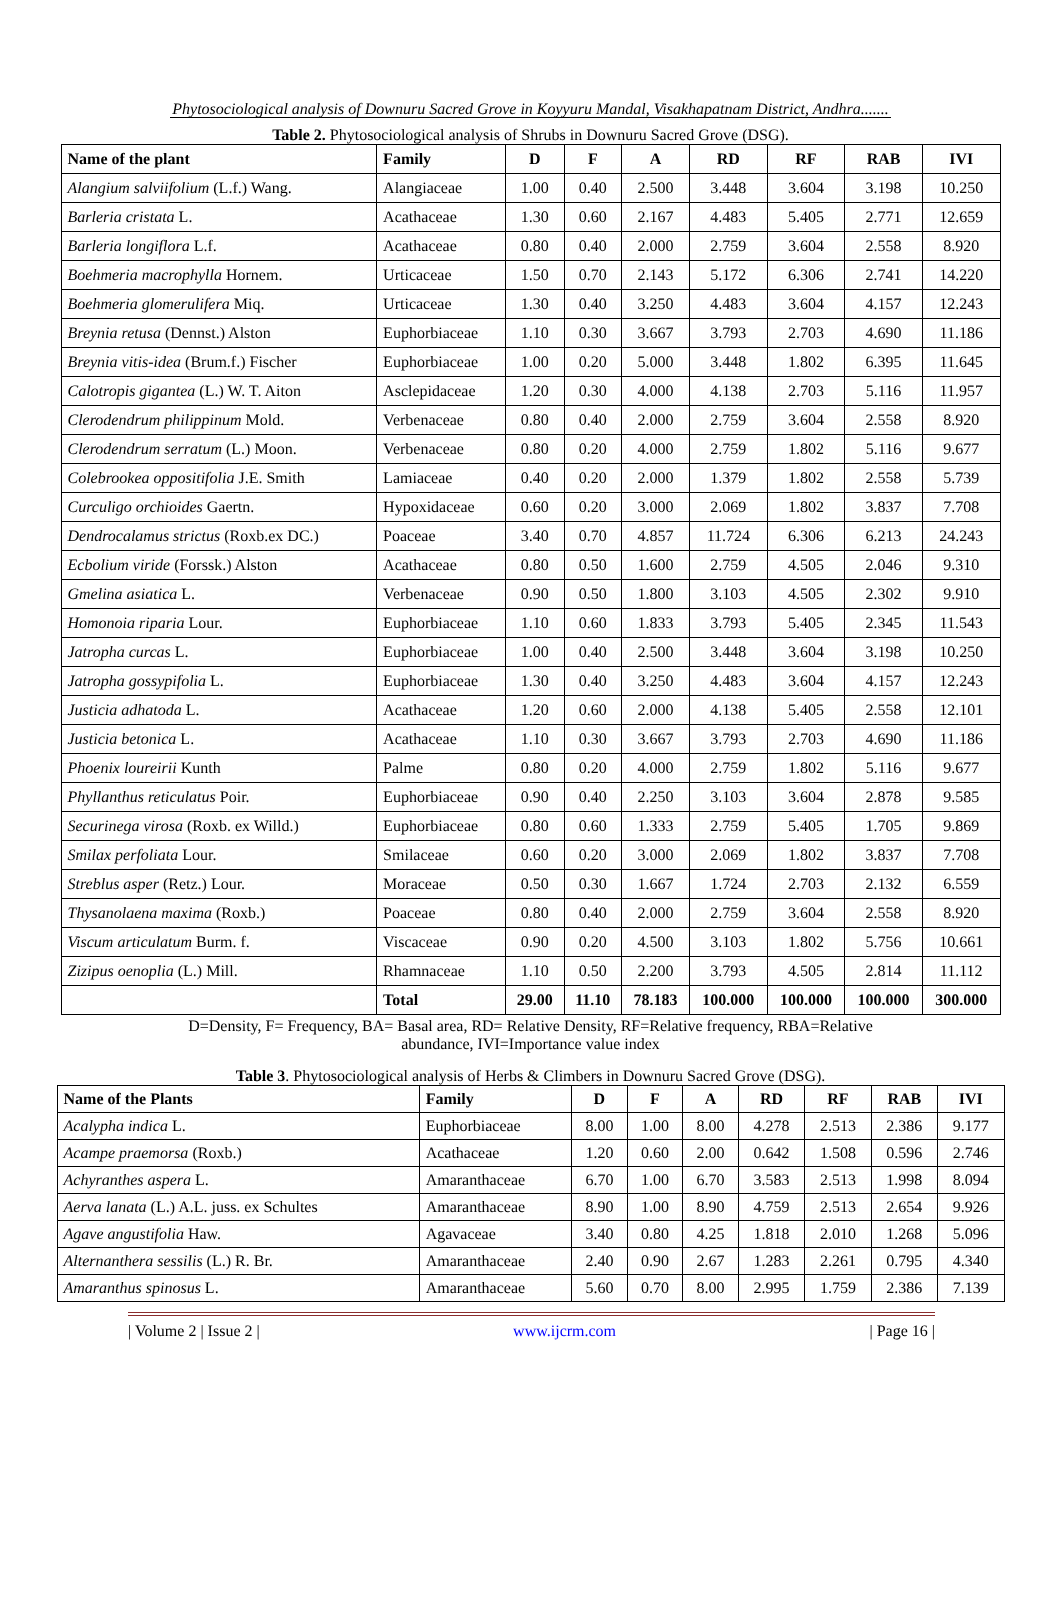Phytosociological analysis of Downuru Sacred Grove in Koyyuru Mandal, Visakhapatnam District, Andhra.......
Table 2. Phytosociological analysis of Shrubs in Downuru Sacred Grove (DSG).
| Name of the plant | Family | D | F | A | RD | RF | RAB | IVI |
| --- | --- | --- | --- | --- | --- | --- | --- | --- |
| Alangium salviifolium (L.f.) Wang. | Alangiaceae | 1.00 | 0.40 | 2.500 | 3.448 | 3.604 | 3.198 | 10.250 |
| Barleria cristata L. | Acathaceae | 1.30 | 0.60 | 2.167 | 4.483 | 5.405 | 2.771 | 12.659 |
| Barleria longiflora L.f. | Acathaceae | 0.80 | 0.40 | 2.000 | 2.759 | 3.604 | 2.558 | 8.920 |
| Boehmeria macrophylla Hornem. | Urticaceae | 1.50 | 0.70 | 2.143 | 5.172 | 6.306 | 2.741 | 14.220 |
| Boehmeria glomerulifera Miq. | Urticaceae | 1.30 | 0.40 | 3.250 | 4.483 | 3.604 | 4.157 | 12.243 |
| Breynia retusa (Dennst.) Alston | Euphorbiaceae | 1.10 | 0.30 | 3.667 | 3.793 | 2.703 | 4.690 | 11.186 |
| Breynia vitis-idea (Brum.f.) Fischer | Euphorbiaceae | 1.00 | 0.20 | 5.000 | 3.448 | 1.802 | 6.395 | 11.645 |
| Calotropis gigantea (L.) W. T. Aiton | Asclepidaceae | 1.20 | 0.30 | 4.000 | 4.138 | 2.703 | 5.116 | 11.957 |
| Clerodendrum philippinum Mold. | Verbenaceae | 0.80 | 0.40 | 2.000 | 2.759 | 3.604 | 2.558 | 8.920 |
| Clerodendrum serratum (L.) Moon. | Verbenaceae | 0.80 | 0.20 | 4.000 | 2.759 | 1.802 | 5.116 | 9.677 |
| Colebrookea oppositifolia J.E. Smith | Lamiaceae | 0.40 | 0.20 | 2.000 | 1.379 | 1.802 | 2.558 | 5.739 |
| Curculigo orchioides Gaertn. | Hypoxidaceae | 0.60 | 0.20 | 3.000 | 2.069 | 1.802 | 3.837 | 7.708 |
| Dendrocalamus strictus (Roxb.ex DC.) | Poaceae | 3.40 | 0.70 | 4.857 | 11.724 | 6.306 | 6.213 | 24.243 |
| Ecbolium viride (Forssk.) Alston | Acathaceae | 0.80 | 0.50 | 1.600 | 2.759 | 4.505 | 2.046 | 9.310 |
| Gmelina asiatica L. | Verbenaceae | 0.90 | 0.50 | 1.800 | 3.103 | 4.505 | 2.302 | 9.910 |
| Homonoia riparia Lour. | Euphorbiaceae | 1.10 | 0.60 | 1.833 | 3.793 | 5.405 | 2.345 | 11.543 |
| Jatropha curcas L. | Euphorbiaceae | 1.00 | 0.40 | 2.500 | 3.448 | 3.604 | 3.198 | 10.250 |
| Jatropha gossypifolia L. | Euphorbiaceae | 1.30 | 0.40 | 3.250 | 4.483 | 3.604 | 4.157 | 12.243 |
| Justicia adhatoda L. | Acathaceae | 1.20 | 0.60 | 2.000 | 4.138 | 5.405 | 2.558 | 12.101 |
| Justicia betonica L. | Acathaceae | 1.10 | 0.30 | 3.667 | 3.793 | 2.703 | 4.690 | 11.186 |
| Phoenix loureirii Kunth | Palme | 0.80 | 0.20 | 4.000 | 2.759 | 1.802 | 5.116 | 9.677 |
| Phyllanthus reticulatus Poir. | Euphorbiaceae | 0.90 | 0.40 | 2.250 | 3.103 | 3.604 | 2.878 | 9.585 |
| Securinega virosa (Roxb. ex Willd.) | Euphorbiaceae | 0.80 | 0.60 | 1.333 | 2.759 | 5.405 | 1.705 | 9.869 |
| Smilax perfoliata Lour. | Smilaceae | 0.60 | 0.20 | 3.000 | 2.069 | 1.802 | 3.837 | 7.708 |
| Streblus asper (Retz.) Lour. | Moraceae | 0.50 | 0.30 | 1.667 | 1.724 | 2.703 | 2.132 | 6.559 |
| Thysanolaena maxima (Roxb.) | Poaceae | 0.80 | 0.40 | 2.000 | 2.759 | 3.604 | 2.558 | 8.920 |
| Viscum articulatum Burm. f. | Viscaceae | 0.90 | 0.20 | 4.500 | 3.103 | 1.802 | 5.756 | 10.661 |
| Zizipus oenoplia (L.) Mill. | Rhamnaceae | 1.10 | 0.50 | 2.200 | 3.793 | 4.505 | 2.814 | 11.112 |
| | Total | 29.00 | 11.10 | 78.183 | 100.000 | 100.000 | 100.000 | 300.000 |
D=Density, F= Frequency, BA= Basal area, RD= Relative Density, RF=Relative frequency, RBA=Relative
abundance, IVI=Importance value index
Table 3. Phytosociological analysis of Herbs & Climbers in Downuru Sacred Grove (DSG).
| Name of the Plants | Family | D | F | A | RD | RF | RAB | IVI |
| --- | --- | --- | --- | --- | --- | --- | --- | --- |
| Acalypha indica L. | Euphorbiaceae | 8.00 | 1.00 | 8.00 | 4.278 | 2.513 | 2.386 | 9.177 |
| Acampe praemorsa (Roxb.) | Acathaceae | 1.20 | 0.60 | 2.00 | 0.642 | 1.508 | 0.596 | 2.746 |
| Achyranthes aspera L. | Amaranthaceae | 6.70 | 1.00 | 6.70 | 3.583 | 2.513 | 1.998 | 8.094 |
| Aerva lanata (L.) A.L. juss. ex Schultes | Amaranthaceae | 8.90 | 1.00 | 8.90 | 4.759 | 2.513 | 2.654 | 9.926 |
| Agave angustifolia Haw. | Agavaceae | 3.40 | 0.80 | 4.25 | 1.818 | 2.010 | 1.268 | 5.096 |
| Alternanthera sessilis (L.) R. Br. | Amaranthaceae | 2.40 | 0.90 | 2.67 | 1.283 | 2.261 | 0.795 | 4.340 |
| Amaranthus spinosus L. | Amaranthaceae | 5.60 | 0.70 | 8.00 | 2.995 | 1.759 | 2.386 | 7.139 |
| Volume 2 | Issue 2 | www.ijcrm.com | Page 16 |